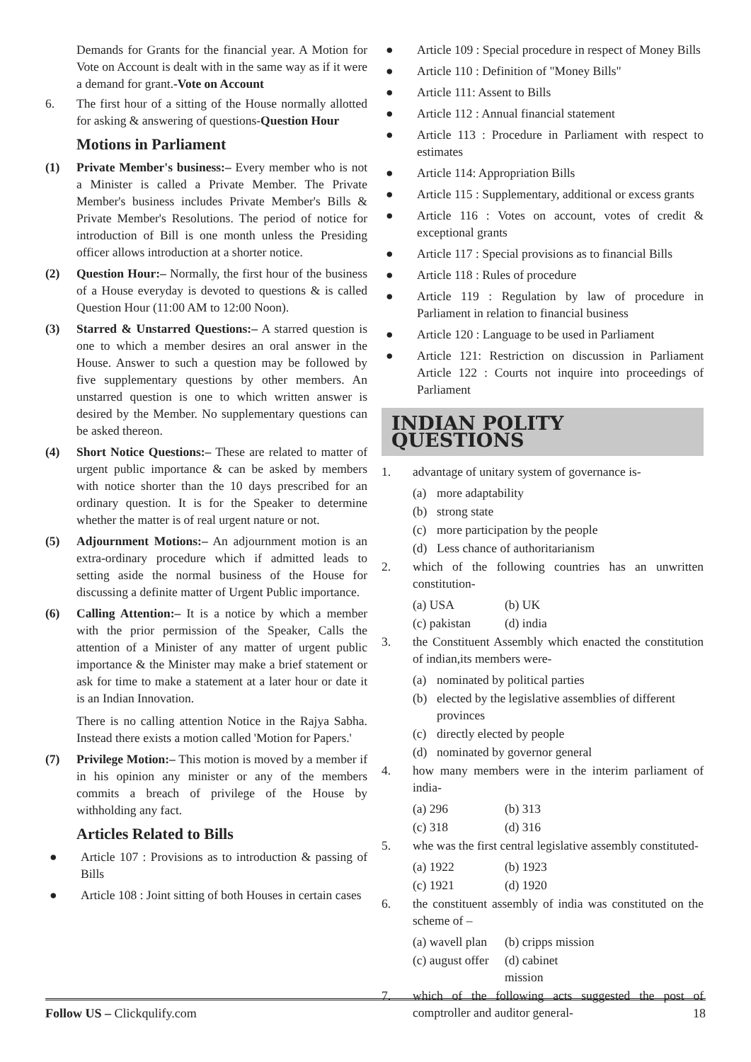Demands for Grants for the financial year. A Motion for Vote on Account is dealt with in the same way as if it were a demand for grant.-Vote on Account
6. The first hour of a sitting of the House normally allotted for asking & answering of questions-Question Hour
Motions in Parliament
(1) Private Member's business:– Every member who is not a Minister is called a Private Member. The Private Member's business includes Private Member's Bills & Private Member's Resolutions. The period of notice for introduction of Bill is one month unless the Presiding officer allows introduction at a shorter notice.
(2) Question Hour:– Normally, the first hour of the business of a House everyday is devoted to questions & is called Question Hour (11:00 AM to 12:00 Noon).
(3) Starred & Unstarred Questions:– A starred question is one to which a member desires an oral answer in the House. Answer to such a question may be followed by five supplementary questions by other members. An unstarred question is one to which written answer is desired by the Member. No supplementary questions can be asked thereon.
(4) Short Notice Questions:– These are related to matter of urgent public importance & can be asked by members with notice shorter than the 10 days prescribed for an ordinary question. It is for the Speaker to determine whether the matter is of real urgent nature or not.
(5) Adjournment Motions:– An adjournment motion is an extra-ordinary procedure which if admitted leads to setting aside the normal business of the House for discussing a definite matter of Urgent Public importance.
(6) Calling Attention:– It is a notice by which a member with the prior permission of the Speaker, Calls the attention of a Minister of any matter of urgent public importance & the Minister may make a brief statement or ask for time to make a statement at a later hour or date it is an Indian Innovation.
There is no calling attention Notice in the Rajya Sabha. Instead there exists a motion called 'Motion for Papers.'
(7) Privilege Motion:– This motion is moved by a member if in his opinion any minister or any of the members commits a breach of privilege of the House by withholding any fact.
Articles Related to Bills
● Article 107 : Provisions as to introduction & passing of Bills
● Article 108 : Joint sitting of both Houses in certain cases
● Article 109 : Special procedure in respect of Money Bills
● Article 110 : Definition of "Money Bills"
● Article 111: Assent to Bills
● Article 112 : Annual financial statement
● Article 113 : Procedure in Parliament with respect to estimates
● Article 114: Appropriation Bills
● Article 115 : Supplementary, additional or excess grants
● Article 116 : Votes on account, votes of credit & exceptional grants
● Article 117 : Special provisions as to financial Bills
● Article 118 : Rules of procedure
● Article 119 : Regulation by law of procedure in Parliament in relation to financial business
● Article 120 : Language to be used in Parliament
● Article 121: Restriction on discussion in Parliament Article 122 : Courts not inquire into proceedings of Parliament
INDIAN POLITY QUESTIONS
1. advantage of unitary system of governance is-
(a) more adaptability
(b) strong state
(c) more participation by the people
(d) Less chance of authoritarianism
2. which of the following countries has an unwritten constitution-
(a) USA (b) UK
(c) pakistan (d) india
3. the Constituent Assembly which enacted the constitution of indian,its members were-
(a) nominated by political parties
(b) elected by the legislative assemblies of different provinces
(c) directly elected by people
(d) nominated by governor general
4. how many members were in the interim parliament of india-
(a) 296 (b) 313
(c) 318 (d) 316
5. whe was the first central legislative assembly constituted-
(a) 1922 (b) 1923
(c) 1921 (d) 1920
6. the constituent assembly of india was constituted on the scheme of –
(a) wavell plan (b) cripps mission
(c) august offer (d) cabinet mission
7. which of the following acts suggested the post of comptroller and auditor general-
Follow US – Clickqulify.com 18